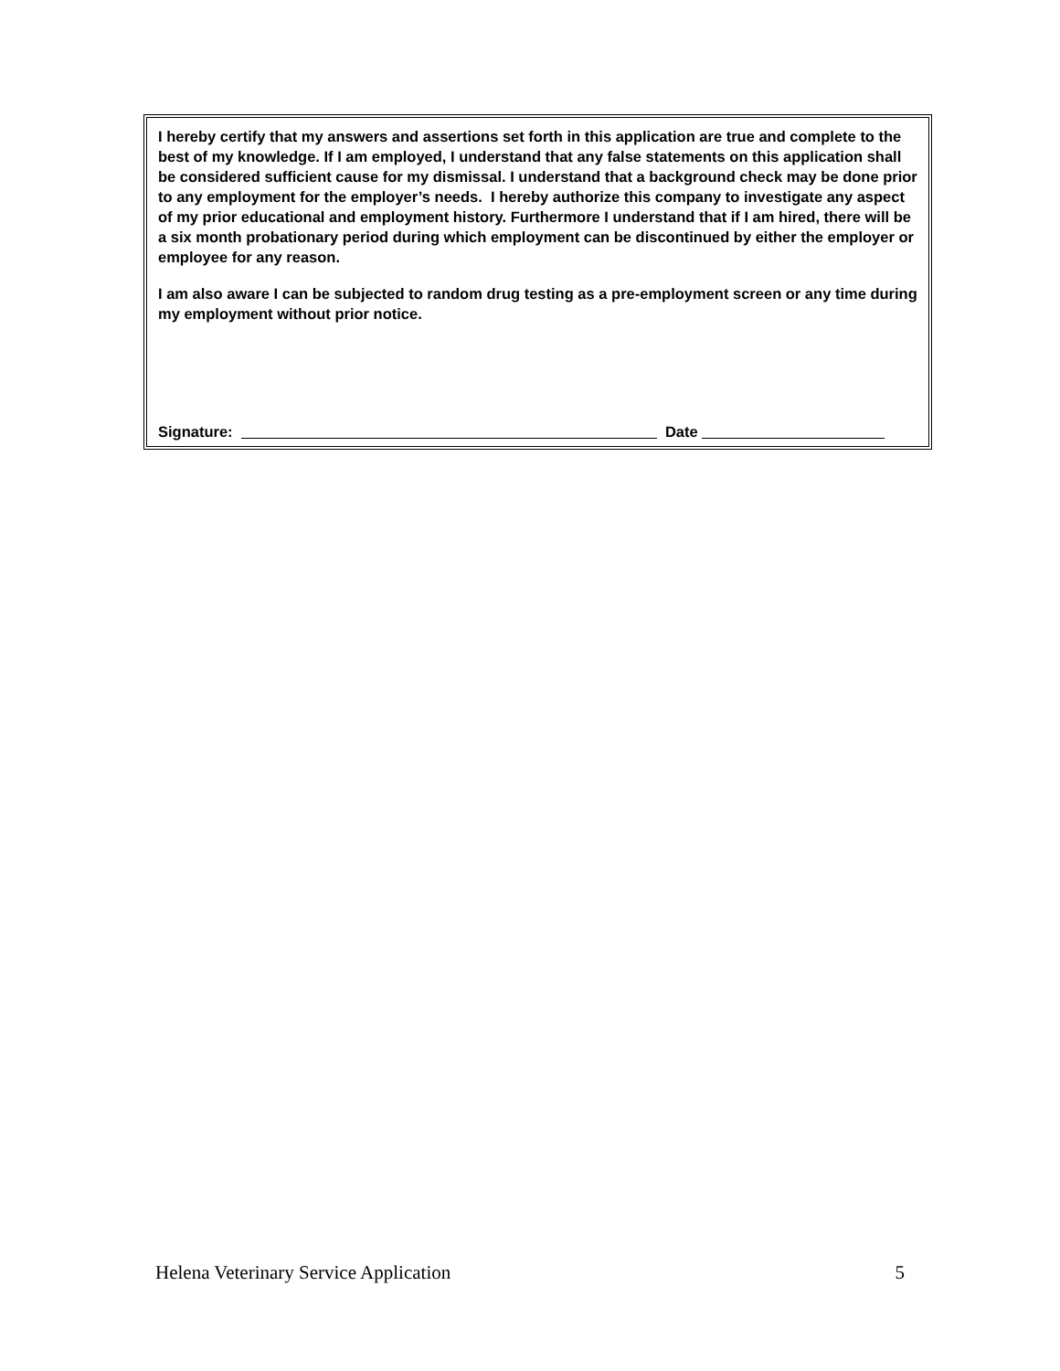I hereby certify that my answers and assertions set forth in this application are true and complete to the best of my knowledge. If I am employed, I understand that any false statements on this application shall be considered sufficient cause for my dismissal. I understand that a background check may be done prior to any employment for the employer’s needs. I hereby authorize this company to investigate any aspect of my prior educational and employment history. Furthermore I understand that if I am hired, there will be a six month probationary period during which employment can be discontinued by either the employer or employee for any reason.
I am also aware I can be subjected to random drug testing as a pre-employment screen or any time during my employment without prior notice.
Signature: Date
Helena Veterinary Service Application 5